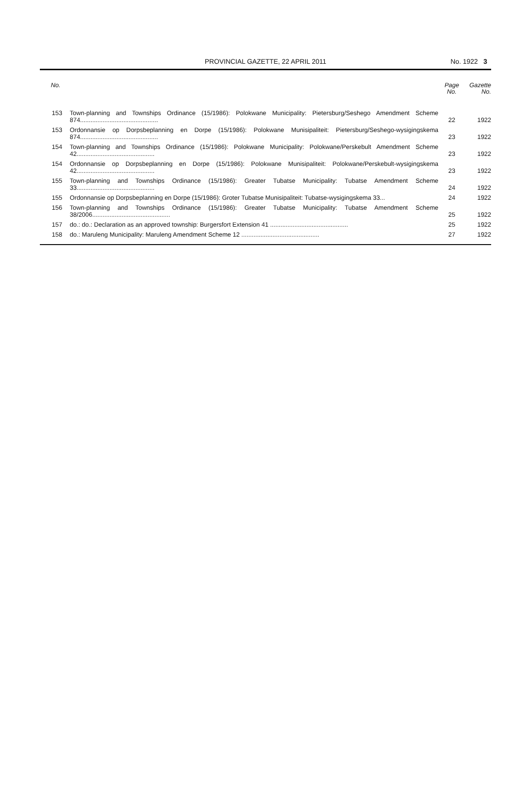PROVINCIAL GAZETTE, 22 APRIL 2011
No. 1922 3
| No. | | Page No. | Gazette No. |
| --- | --- | --- | --- |
| 153 | Town-planning and Townships Ordinance (15/1986): Polokwane Municipality: Pietersburg/Seshego Amendment Scheme 874............................................. | 22 | 1922 |
| 153 | Ordonnansie op Dorpsbeplanning en Dorpe (15/1986): Polokwane Munisipaliteit: Pietersburg/Seshego-wysigingskema 874............................................. | 23 | 1922 |
| 154 | Town-planning and Townships Ordinance (15/1986): Polokwane Municipality: Polokwane/Perskebult Amendment Scheme 42............................................. | 23 | 1922 |
| 154 | Ordonnansie op Dorpsbeplanning en Dorpe (15/1986): Polokwane Munisipaliteit: Polokwane/Perskebult-wysigingskema 42............................................. | 23 | 1922 |
| 155 | Town-planning and Townships Ordinance (15/1986): Greater Tubatse Municipality: Tubatse Amendment Scheme 33............................................. | 24 | 1922 |
| 155 | Ordonnansie op Dorpsbeplanning en Dorpe (15/1986): Groter Tubatse Munisipaliteit: Tubatse-wysigingskema 33... | 24 | 1922 |
| 156 | Town-planning and Townships Ordinance (15/1986): Greater Tubatse Municipality: Tubatse Amendment Scheme 38/2006............................................. | 25 | 1922 |
| 157 | do.: do.: Declaration as an approved township: Burgersfort Extension 41 ............................................. | 25 | 1922 |
| 158 | do.: Maruleng Municipality: Maruleng Amendment Scheme 12 ............................................. | 27 | 1922 |